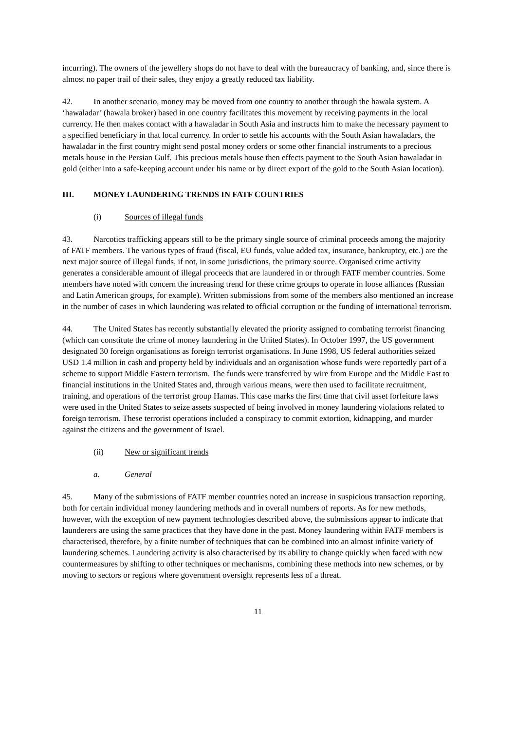incurring). The owners of the jewellery shops do not have to deal with the bureaucracy of banking, and, since there is almost no paper trail of their sales, they enjoy a greatly reduced tax liability.
42. In another scenario, money may be moved from one country to another through the hawala system. A ‘hawaladar’ (hawala broker) based in one country facilitates this movement by receiving payments in the local currency. He then makes contact with a hawaladar in South Asia and instructs him to make the necessary payment to a specified beneficiary in that local currency. In order to settle his accounts with the South Asian hawaladars, the hawaladar in the first country might send postal money orders or some other financial instruments to a precious metals house in the Persian Gulf. This precious metals house then effects payment to the South Asian hawaladar in gold (either into a safe-keeping account under his name or by direct export of the gold to the South Asian location).
III. MONEY LAUNDERING TRENDS IN FATF COUNTRIES
(i) Sources of illegal funds
43. Narcotics trafficking appears still to be the primary single source of criminal proceeds among the majority of FATF members. The various types of fraud (fiscal, EU funds, value added tax, insurance, bankruptcy, etc.) are the next major source of illegal funds, if not, in some jurisdictions, the primary source. Organised crime activity generates a considerable amount of illegal proceeds that are laundered in or through FATF member countries. Some members have noted with concern the increasing trend for these crime groups to operate in loose alliances (Russian and Latin American groups, for example). Written submissions from some of the members also mentioned an increase in the number of cases in which laundering was related to official corruption or the funding of international terrorism.
44. The United States has recently substantially elevated the priority assigned to combating terrorist financing (which can constitute the crime of money laundering in the United States). In October 1997, the US government designated 30 foreign organisations as foreign terrorist organisations. In June 1998, US federal authorities seized USD 1.4 million in cash and property held by individuals and an organisation whose funds were reportedly part of a scheme to support Middle Eastern terrorism. The funds were transferred by wire from Europe and the Middle East to financial institutions in the United States and, through various means, were then used to facilitate recruitment, training, and operations of the terrorist group Hamas. This case marks the first time that civil asset forfeiture laws were used in the United States to seize assets suspected of being involved in money laundering violations related to foreign terrorism. These terrorist operations included a conspiracy to commit extortion, kidnapping, and murder against the citizens and the government of Israel.
(ii) New or significant trends
a. General
45. Many of the submissions of FATF member countries noted an increase in suspicious transaction reporting, both for certain individual money laundering methods and in overall numbers of reports. As for new methods, however, with the exception of new payment technologies described above, the submissions appear to indicate that launderers are using the same practices that they have done in the past. Money laundering within FATF members is characterised, therefore, by a finite number of techniques that can be combined into an almost infinite variety of laundering schemes. Laundering activity is also characterised by its ability to change quickly when faced with new countermeasures by shifting to other techniques or mechanisms, combining these methods into new schemes, or by moving to sectors or regions where government oversight represents less of a threat.
11